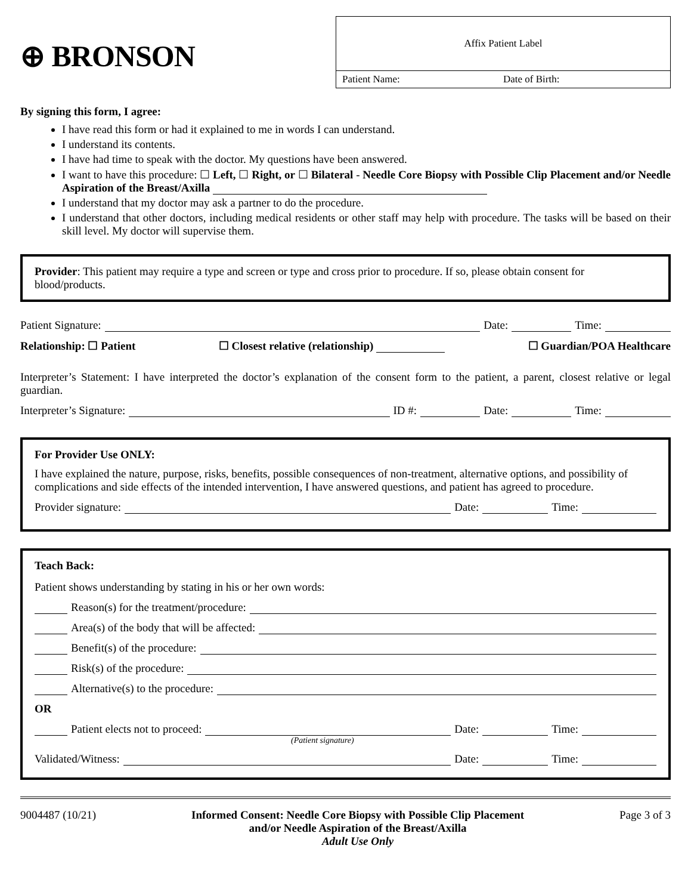⊕ BRONSON
Affix Patient Label
Patient Name: Date of Birth:
By signing this form, I agree:
I have read this form or had it explained to me in words I can understand.
I understand its contents.
I have had time to speak with the doctor. My questions have been answered.
I want to have this procedure: ☐ Left, ☐ Right, or ☐ Bilateral - Needle Core Biopsy with Possible Clip Placement and/or Needle Aspiration of the Breast/Axilla
I understand that my doctor may ask a partner to do the procedure.
I understand that other doctors, including medical residents or other staff may help with procedure. The tasks will be based on their skill level. My doctor will supervise them.
Provider: This patient may require a type and screen or type and cross prior to procedure. If so, please obtain consent for blood/products.
Patient Signature: Date: Time:
Relationship: ☐ Patient ☐ Closest relative (relationship) ☐ Guardian/POA Healthcare
Interpreter’s Statement: I have interpreted the doctor’s explanation of the consent form to the patient, a parent, closest relative or legal guardian.
Interpreter’s Signature: ID #: Date: Time:
For Provider Use ONLY:
I have explained the nature, purpose, risks, benefits, possible consequences of non-treatment, alternative options, and possibility of complications and side effects of the intended intervention, I have answered questions, and patient has agreed to procedure.
Provider signature: Date: Time:
Teach Back:
Patient shows understanding by stating in his or her own words:
Reason(s) for the treatment/procedure:
Area(s) of the body that will be affected:
Benefit(s) of the procedure:
Risk(s) of the procedure:
Alternative(s) to the procedure:
OR
Patient elects not to proceed: Date: Time:
(Patient signature)
Validated/Witness: Date: Time:
9004487 (10/21) Informed Consent: Needle Core Biopsy with Possible Clip Placement
and/or Needle Aspiration of the Breast/Axilla
Adult Use Only Page 3 of 3